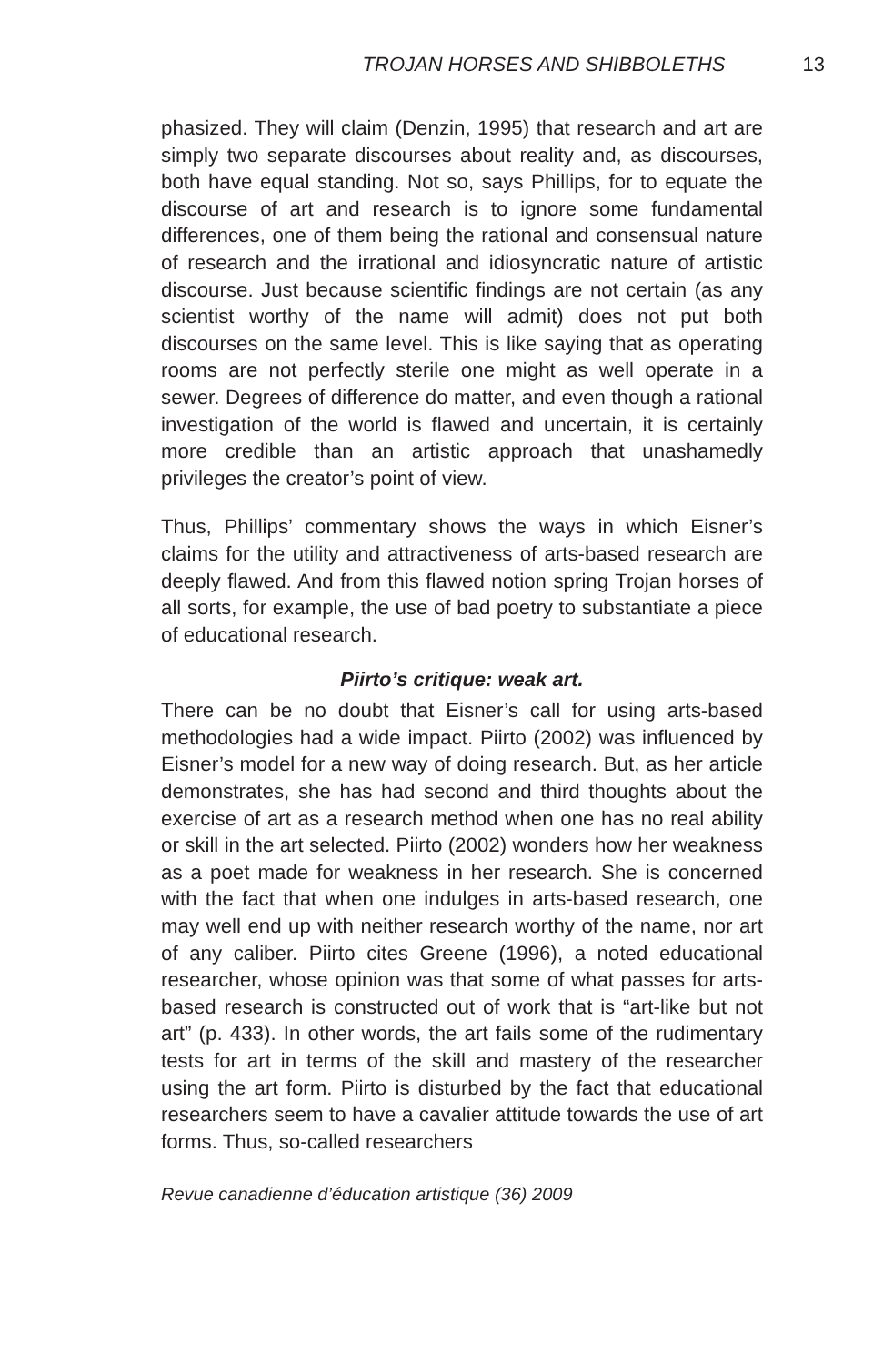TROJAN HORSES AND SHIBBOLETHS 13
phasized. They will claim (Denzin, 1995) that research and art are simply two separate discourses about reality and, as discourses, both have equal standing. Not so, says Phillips, for to equate the discourse of art and research is to ignore some fundamental differences, one of them being the rational and consensual nature of research and the irrational and idiosyncratic nature of artistic discourse. Just because scientific findings are not certain (as any scientist worthy of the name will admit) does not put both discourses on the same level. This is like saying that as operating rooms are not perfectly sterile one might as well operate in a sewer. Degrees of difference do matter, and even though a rational investigation of the world is flawed and uncertain, it is certainly more credible than an artistic approach that unashamedly privileges the creator’s point of view.
Thus, Phillips’ commentary shows the ways in which Eisner’s claims for the utility and attractiveness of arts-based research are deeply flawed. And from this flawed notion spring Trojan horses of all sorts, for example, the use of bad poetry to substantiate a piece of educational research.
Piirto’s critique: weak art.
There can be no doubt that Eisner’s call for using arts-based methodologies had a wide impact. Piirto (2002) was influenced by Eisner’s model for a new way of doing research. But, as her article demonstrates, she has had second and third thoughts about the exercise of art as a research method when one has no real ability or skill in the art selected. Piirto (2002) wonders how her weakness as a poet made for weakness in her research. She is concerned with the fact that when one indulges in arts-based research, one may well end up with neither research worthy of the name, nor art of any caliber. Piirto cites Greene (1996), a noted educational researcher, whose opinion was that some of what passes for arts-based research is constructed out of work that is “art-like but not art” (p. 433). In other words, the art fails some of the rudimentary tests for art in terms of the skill and mastery of the researcher using the art form. Piirto is disturbed by the fact that educational researchers seem to have a cavalier attitude towards the use of art forms. Thus, so-called researchers
Revue canadienne d’éducation artistique (36) 2009